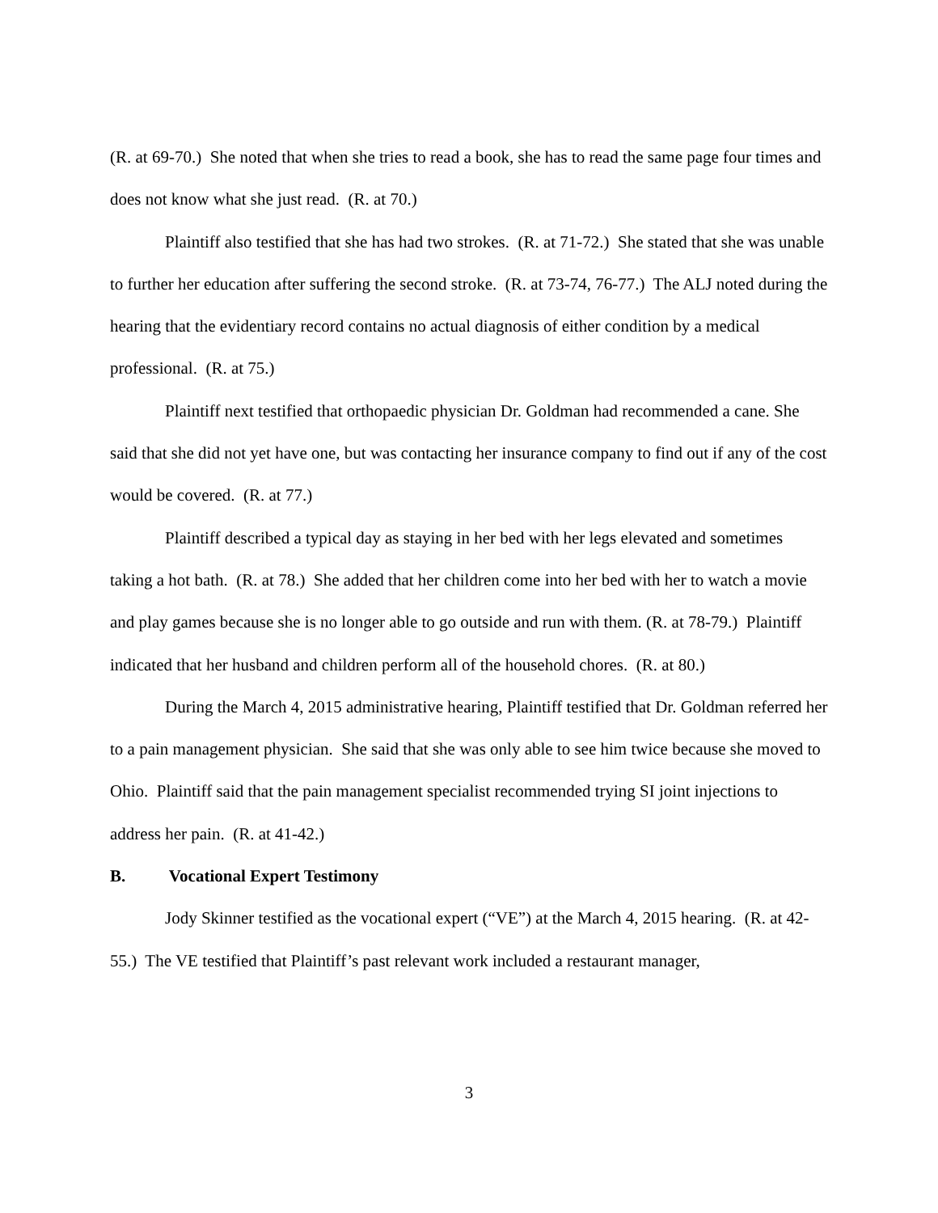(R. at 69-70.) She noted that when she tries to read a book, she has to read the same page four times and does not know what she just read. (R. at 70.)
Plaintiff also testified that she has had two strokes. (R. at 71-72.) She stated that she was unable to further her education after suffering the second stroke. (R. at 73-74, 76-77.) The ALJ noted during the hearing that the evidentiary record contains no actual diagnosis of either condition by a medical professional. (R. at 75.)
Plaintiff next testified that orthopaedic physician Dr. Goldman had recommended a cane. She said that she did not yet have one, but was contacting her insurance company to find out if any of the cost would be covered. (R. at 77.)
Plaintiff described a typical day as staying in her bed with her legs elevated and sometimes taking a hot bath. (R. at 78.) She added that her children come into her bed with her to watch a movie and play games because she is no longer able to go outside and run with them. (R. at 78-79.) Plaintiff indicated that her husband and children perform all of the household chores. (R. at 80.)
During the March 4, 2015 administrative hearing, Plaintiff testified that Dr. Goldman referred her to a pain management physician. She said that she was only able to see him twice because she moved to Ohio. Plaintiff said that the pain management specialist recommended trying SI joint injections to address her pain. (R. at 41-42.)
B. Vocational Expert Testimony
Jody Skinner testified as the vocational expert (“VE”) at the March 4, 2015 hearing. (R. at 42-55.) The VE testified that Plaintiff’s past relevant work included a restaurant manager,
3